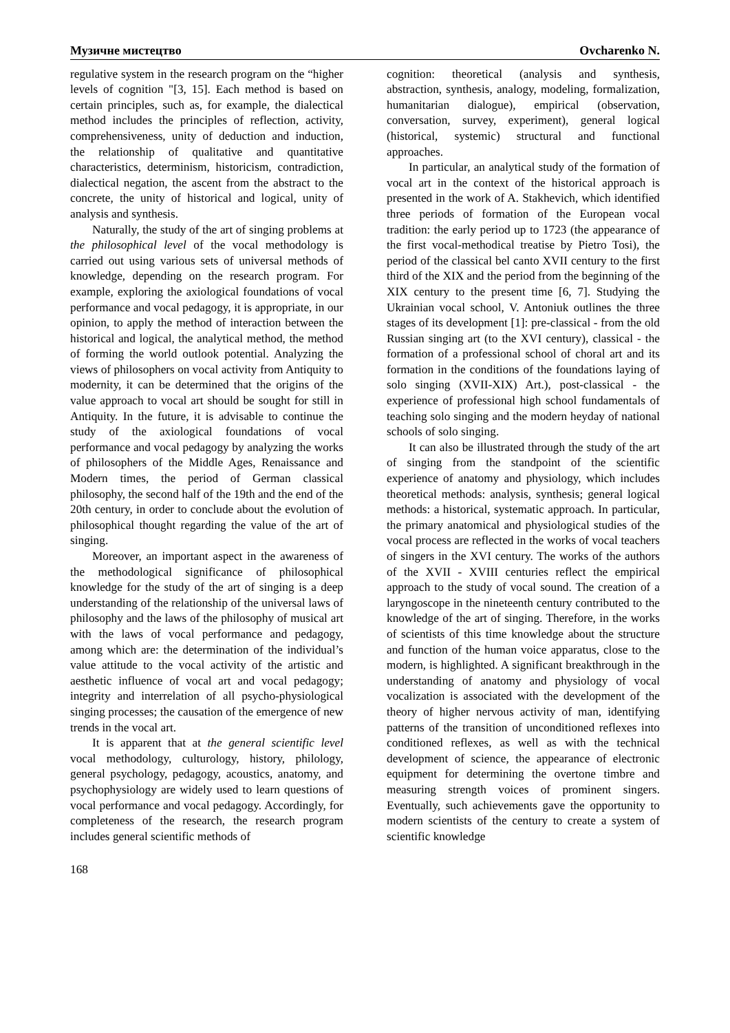Музичне мистецтво Ovcharenko N.
regulative system in the research program on the “higher levels of cognition "[3, 15]. Each method is based on certain principles, such as, for example, the dialectical method includes the principles of reflection, activity, comprehensiveness, unity of deduction and induction, the relationship of qualitative and quantitative characteristics, determinism, historicism, contradiction, dialectical negation, the ascent from the abstract to the concrete, the unity of historical and logical, unity of analysis and synthesis.
Naturally, the study of the art of singing problems at the philosophical level of the vocal methodology is carried out using various sets of universal methods of knowledge, depending on the research program. For example, exploring the axiological foundations of vocal performance and vocal pedagogy, it is appropriate, in our opinion, to apply the method of interaction between the historical and logical, the analytical method, the method of forming the world outlook potential. Analyzing the views of philosophers on vocal activity from Antiquity to modernity, it can be determined that the origins of the value approach to vocal art should be sought for still in Antiquity. In the future, it is advisable to continue the study of the axiological foundations of vocal performance and vocal pedagogy by analyzing the works of philosophers of the Middle Ages, Renaissance and Modern times, the period of German classical philosophy, the second half of the 19th and the end of the 20th century, in order to conclude about the evolution of philosophical thought regarding the value of the art of singing.
Moreover, an important aspect in the awareness of the methodological significance of philosophical knowledge for the study of the art of singing is a deep understanding of the relationship of the universal laws of philosophy and the laws of the philosophy of musical art with the laws of vocal performance and pedagogy, among which are: the determination of the individual’s value attitude to the vocal activity of the artistic and aesthetic influence of vocal art and vocal pedagogy; integrity and interrelation of all psycho-physiological singing processes; the causation of the emergence of new trends in the vocal art.
It is apparent that at the general scientific level vocal methodology, culturology, history, philology, general psychology, pedagogy, acoustics, anatomy, and psychophysiology are widely used to learn questions of vocal performance and vocal pedagogy. Accordingly, for completeness of the research, the research program includes general scientific methods of
cognition: theoretical (analysis and synthesis, abstraction, synthesis, analogy, modeling, formalization, humanitarian dialogue), empirical (observation, conversation, survey, experiment), general logical (historical, systemic) structural and functional approaches.
In particular, an analytical study of the formation of vocal art in the context of the historical approach is presented in the work of A. Stakhevich, which identified three periods of formation of the European vocal tradition: the early period up to 1723 (the appearance of the first vocal-methodical treatise by Pietro Tosi), the period of the classical bel canto XVII century to the first third of the XIX and the period from the beginning of the XIX century to the present time [6, 7]. Studying the Ukrainian vocal school, V. Antoniuk outlines the three stages of its development [1]: pre-classical - from the old Russian singing art (to the XVI century), classical - the formation of a professional school of choral art and its formation in the conditions of the foundations laying of solo singing (XVII-XIX) Art.), post-classical - the experience of professional high school fundamentals of teaching solo singing and the modern heyday of national schools of solo singing.
It can also be illustrated through the study of the art of singing from the standpoint of the scientific experience of anatomy and physiology, which includes theoretical methods: analysis, synthesis; general logical methods: a historical, systematic approach. In particular, the primary anatomical and physiological studies of the vocal process are reflected in the works of vocal teachers of singers in the XVI century. The works of the authors of the XVII - XVIII centuries reflect the empirical approach to the study of vocal sound. The creation of a laryngoscope in the nineteenth century contributed to the knowledge of the art of singing. Therefore, in the works of scientists of this time knowledge about the structure and function of the human voice apparatus, close to the modern, is highlighted. A significant breakthrough in the understanding of anatomy and physiology of vocal vocalization is associated with the development of the theory of higher nervous activity of man, identifying patterns of the transition of unconditioned reflexes into conditioned reflexes, as well as with the technical development of science, the appearance of electronic equipment for determining the overtone timbre and measuring strength voices of prominent singers. Eventually, such achievements gave the opportunity to modern scientists of the century to create a system of scientific knowledge
168